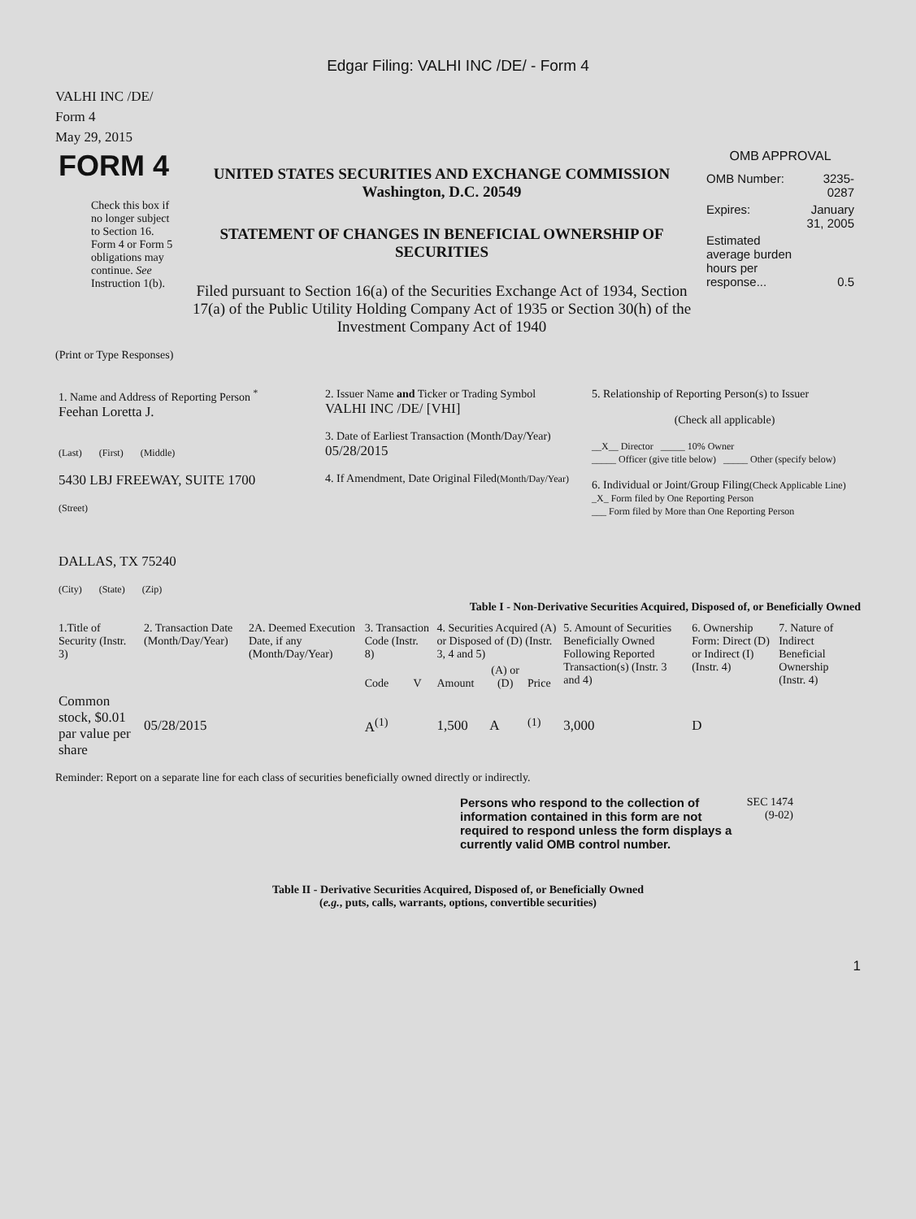Edgar Filing: VALHI INC /DE/ - Form 4
VALHI INC /DE/
Form 4
May 29, 2015
| FORM 4 Check this box if no longer subject to Section 16. Form 4 or Form 5 obligations may continue. See Instruction 1(b). | UNITED STATES SECURITIES AND EXCHANGE COMMISSION Washington, D.C. 20549 STATEMENT OF CHANGES IN BENEFICIAL OWNERSHIP OF SECURITIES Filed pursuant to Section 16(a) of the Securities Exchange Act of 1934, Section 17(a) of the Public Utility Holding Company Act of 1935 or Section 30(h) of the Investment Company Act of 1940 | OMB APPROVAL / OMB Number: / 3235-0287 / / Expires: / January 31, 2005 / / Estimated average burden hours per response... / 0.5 / |
(Print or Type Responses)
| 1. Name and Address of Reporting Person <sup>*</sup> Feehan Loretta J. (Last) (First) (Middle) 5430 LBJ FREEWAY, SUITE 1700 (Street) DALLAS, TX 75240 (City) (State) (Zip) | 2. Issuer Name and Ticker or Trading Symbol VALHI INC /DE/ [VHI] 3. Date of Earliest Transaction (Month/Day/Year) 05/28/2015 4. If Amendment, Date Original Filed (Month/Day/Year) | 5. Relationship of Reporting Person(s) to Issuer (Check all applicable) __X__ Director _____ 10% Owner _____ Officer (give title below) _____ Other (specify below) 6. Individual or Joint/Group Filing (Check Applicable Line) _X_ Form filed by One Reporting Person ___ Form filed by More than One Reporting Person |
Table I - Non-Derivative Securities Acquired, Disposed of, or Beneficially Owned
| 1.Title of Security (Instr. 3) | 2. Transaction Date (Month/Day/Year) | 2A. Deemed Execution Date, if any (Month/Day/Year) | 3. Transaction Code (Instr. 8) | | 4. Securities Acquired (A) or Disposed of (D) (Instr. 3, 4 and 5) | | | 5. Amount of Securities Beneficially Owned Following Reported Transaction(s) (Instr. 3 and 4) | 6. Ownership Form: Direct (D) or Indirect (I) (Instr. 4) | 7. Nature of Indirect Beneficial Ownership (Instr. 4) |
| --- | --- | --- | --- | --- | --- | --- | --- | --- | --- | --- |
| | | | Code | V | Amount | (A) or (D) | Price | | | |
| Common stock, $0.01 par value per share | 05/28/2015 | | A<sup>(1)</sup> | | 1,500 | A | <sup>(1)</sup> | 3,000 | D | |
Reminder: Report on a separate line for each class of securities beneficially owned directly or indirectly.
Persons who respond to the collection of information contained in this form are not required to respond unless the form displays a currently valid OMB control number.
SEC 1474
(9-02)
Table II - Derivative Securities Acquired, Disposed of, or Beneficially Owned
(e.g., puts, calls, warrants, options, convertible securities)
1